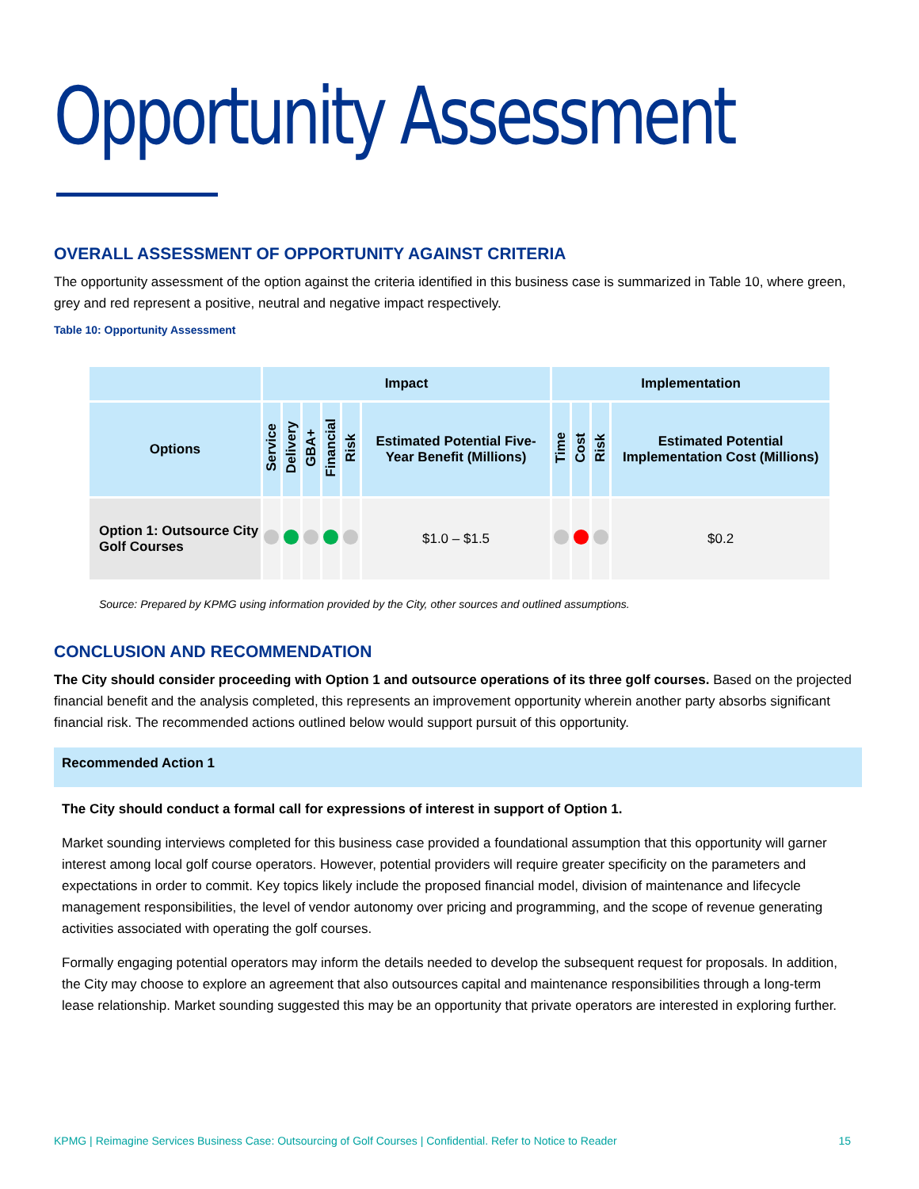Opportunity Assessment
OVERALL ASSESSMENT OF OPPORTUNITY AGAINST CRITERIA
The opportunity assessment of the option against the criteria identified in this business case is summarized in Table 10, where green, grey and red represent a positive, neutral and negative impact respectively.
Table 10: Opportunity Assessment
| | Impact | | | | | | Implementation | | | |
| --- | --- | --- | --- | --- | --- | --- | --- | --- | --- | --- |
| Options | Service | Delivery | GBA+ | Financial | Risk | Estimated Potential Five-Year Benefit (Millions) | Time | Cost | Risk | Estimated Potential Implementation Cost (Millions) |
| Option 1: Outsource City Golf Courses | | | | | | $1.0 – $1.5 | | | | $0.2 |
Source: Prepared by KPMG using information provided by the City, other sources and outlined assumptions.
CONCLUSION AND RECOMMENDATION
The City should consider proceeding with Option 1 and outsource operations of its three golf courses. Based on the projected financial benefit and the analysis completed, this represents an improvement opportunity wherein another party absorbs significant financial risk. The recommended actions outlined below would support pursuit of this opportunity.
Recommended Action 1
The City should conduct a formal call for expressions of interest in support of Option 1.
Market sounding interviews completed for this business case provided a foundational assumption that this opportunity will garner interest among local golf course operators. However, potential providers will require greater specificity on the parameters and expectations in order to commit. Key topics likely include the proposed financial model, division of maintenance and lifecycle management responsibilities, the level of vendor autonomy over pricing and programming, and the scope of revenue generating activities associated with operating the golf courses.
Formally engaging potential operators may inform the details needed to develop the subsequent request for proposals. In addition, the City may choose to explore an agreement that also outsources capital and maintenance responsibilities through a long-term lease relationship. Market sounding suggested this may be an opportunity that private operators are interested in exploring further.
KPMG | Reimagine Services Business Case: Outsourcing of Golf Courses | Confidential. Refer to Notice to Reader 15